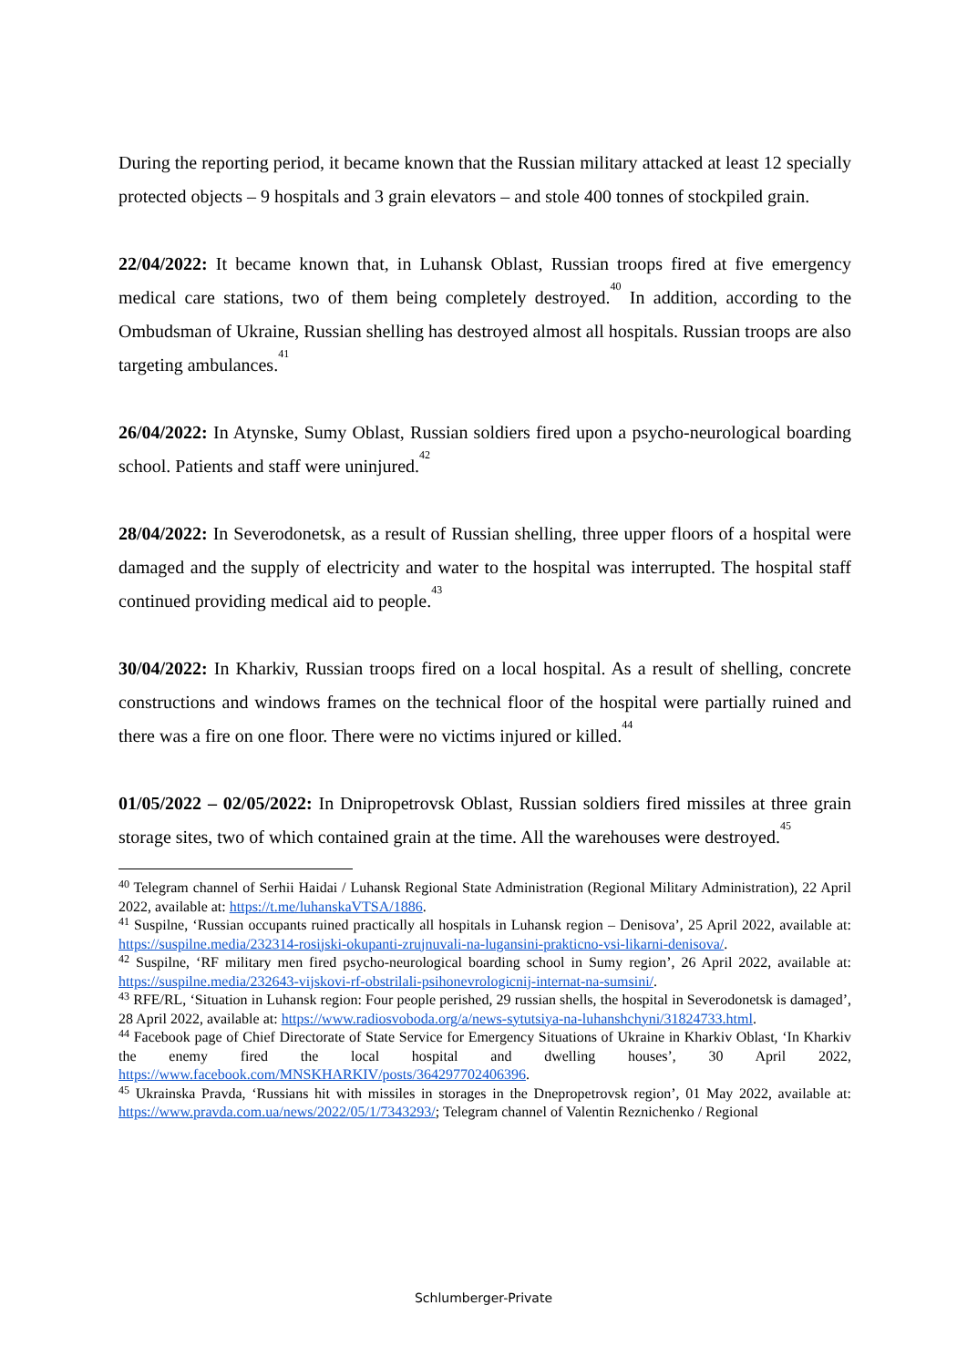During the reporting period, it became known that the Russian military attacked at least 12 specially protected objects – 9 hospitals and 3 grain elevators – and stole 400 tonnes of stockpiled grain.
22/04/2022: It became known that, in Luhansk Oblast, Russian troops fired at five emergency medical care stations, two of them being completely destroyed.<sup>40</sup> In addition, according to the Ombudsman of Ukraine, Russian shelling has destroyed almost all hospitals. Russian troops are also targeting ambulances.<sup>41</sup>
26/04/2022: In Atynske, Sumy Oblast, Russian soldiers fired upon a psycho-neurological boarding school. Patients and staff were uninjured.<sup>42</sup>
28/04/2022: In Severodonetsk, as a result of Russian shelling, three upper floors of a hospital were damaged and the supply of electricity and water to the hospital was interrupted. The hospital staff continued providing medical aid to people.<sup>43</sup>
30/04/2022: In Kharkiv, Russian troops fired on a local hospital. As a result of shelling, concrete constructions and windows frames on the technical floor of the hospital were partially ruined and there was a fire on one floor. There were no victims injured or killed.<sup>44</sup>
01/05/2022 – 02/05/2022: In Dnipropetrovsk Oblast, Russian soldiers fired missiles at three grain storage sites, two of which contained grain at the time. All the warehouses were destroyed.<sup>45</sup>
<sup>40</sup> Telegram channel of Serhii Haidai / Luhansk Regional State Administration (Regional Military Administration), 22 April 2022, available at: https://t.me/luhanskaVTSA/1886.
<sup>41</sup> Suspilne, ‘Russian occupants ruined practically all hospitals in Luhansk region – Denisova’, 25 April 2022, available at: https://suspilne.media/232314-rosijski-okupanti-zrujnuvali-na-lugansini-prakticno-vsi-likarni-denisova/.
<sup>42</sup> Suspilne, ‘RF military men fired psycho-neurological boarding school in Sumy region’, 26 April 2022, available at: https://suspilne.media/232643-vijskovi-rf-obstrilali-psihonevrologicnij-internat-na-sumsini/.
<sup>43</sup> RFE/RL, ‘Situation in Luhansk region: Four people perished, 29 russian shells, the hospital in Severodonetsk is damaged’, 28 April 2022, available at: https://www.radiosvoboda.org/a/news-sytutsiya-na-luhanshchyni/31824733.html.
<sup>44</sup> Facebook page of Chief Directorate of State Service for Emergency Situations of Ukraine in Kharkiv Oblast, ‘In Kharkiv the enemy fired the local hospital and dwelling houses’, 30 April 2022, https://www.facebook.com/MNSKHARKIV/posts/364297702406396.
<sup>45</sup> Ukrainska Pravda, ‘Russians hit with missiles in storages in the Dnepropetrovsk region’, 01 May 2022, available at: https://www.pravda.com.ua/news/2022/05/1/7343293/; Telegram channel of Valentin Reznichenko / Regional
Schlumberger-Private